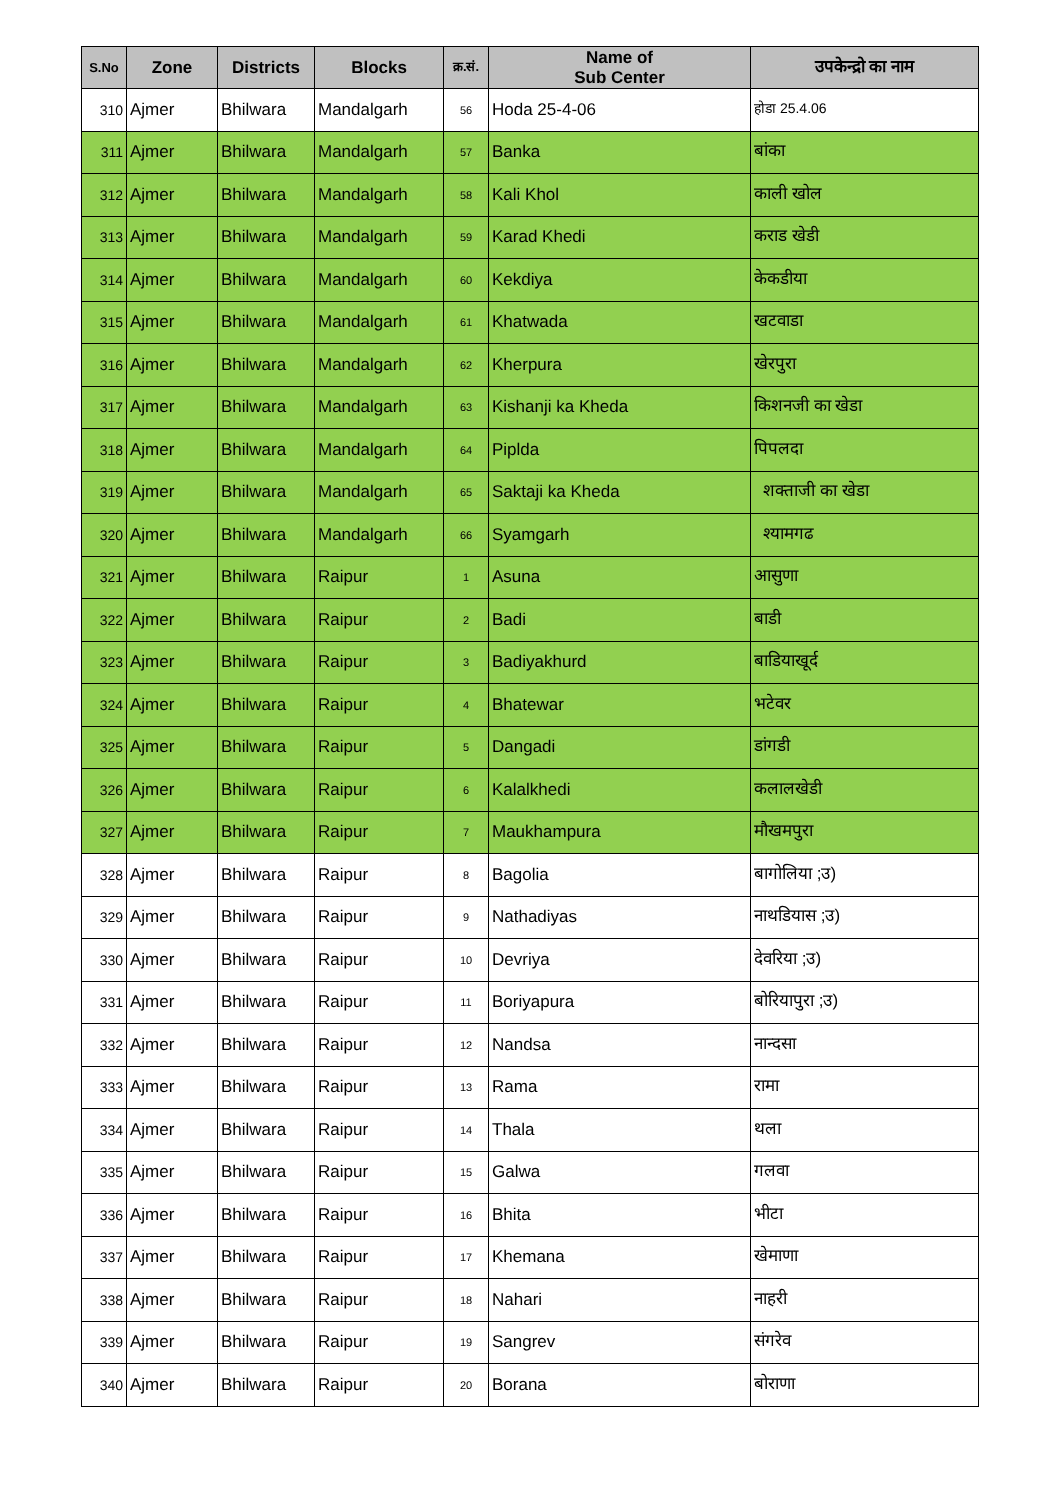| S.No | Zone | Districts | Blocks | क्र.सं. | Name of Sub Center | उपकेन्द्रो का नाम |
| --- | --- | --- | --- | --- | --- | --- |
| 310 | Ajmer | Bhilwara | Mandalgarh | 56 | Hoda 25-4-06 | होडा 25.4.06 |
| 311 | Ajmer | Bhilwara | Mandalgarh | 57 | Banka | बांका |
| 312 | Ajmer | Bhilwara | Mandalgarh | 58 | Kali Khol | काली खोल |
| 313 | Ajmer | Bhilwara | Mandalgarh | 59 | Karad Khedi | कराड खेडी |
| 314 | Ajmer | Bhilwara | Mandalgarh | 60 | Kekdiya | केकडीया |
| 315 | Ajmer | Bhilwara | Mandalgarh | 61 | Khatwada | खटवाडा |
| 316 | Ajmer | Bhilwara | Mandalgarh | 62 | Kherpura | खेरपुरा |
| 317 | Ajmer | Bhilwara | Mandalgarh | 63 | Kishanji ka Kheda | किशनजी का खेडा |
| 318 | Ajmer | Bhilwara | Mandalgarh | 64 | Piplda | पिपलदा |
| 319 | Ajmer | Bhilwara | Mandalgarh | 65 | Saktaji ka Kheda | शक्ताजी का खेडा |
| 320 | Ajmer | Bhilwara | Mandalgarh | 66 | Syamgarh | श्यामगढ |
| 321 | Ajmer | Bhilwara | Raipur | 1 | Asuna | आसुणा |
| 322 | Ajmer | Bhilwara | Raipur | 2 | Badi | बाडी |
| 323 | Ajmer | Bhilwara | Raipur | 3 | Badiyakhurd | बाडियाखूर्द |
| 324 | Ajmer | Bhilwara | Raipur | 4 | Bhatewar | भटेवर |
| 325 | Ajmer | Bhilwara | Raipur | 5 | Dangadi | डांगडी |
| 326 | Ajmer | Bhilwara | Raipur | 6 | Kalalkhedi | कलालखेडी |
| 327 | Ajmer | Bhilwara | Raipur | 7 | Maukhampura | मौखमपुरा |
| 328 | Ajmer | Bhilwara | Raipur | 8 | Bagolia | बागोलिया ;उ) |
| 329 | Ajmer | Bhilwara | Raipur | 9 | Nathadiyas | नाथडियास ;उ) |
| 330 | Ajmer | Bhilwara | Raipur | 10 | Devriya | देवरिया ;उ) |
| 331 | Ajmer | Bhilwara | Raipur | 11 | Boriyapura | बोरियापुरा ;उ) |
| 332 | Ajmer | Bhilwara | Raipur | 12 | Nandsa | नान्दसा |
| 333 | Ajmer | Bhilwara | Raipur | 13 | Rama | रामा |
| 334 | Ajmer | Bhilwara | Raipur | 14 | Thala | थला |
| 335 | Ajmer | Bhilwara | Raipur | 15 | Galwa | गलवा |
| 336 | Ajmer | Bhilwara | Raipur | 16 | Bhita | भीटा |
| 337 | Ajmer | Bhilwara | Raipur | 17 | Khemana | खेमाणा |
| 338 | Ajmer | Bhilwara | Raipur | 18 | Nahari | नाहरी |
| 339 | Ajmer | Bhilwara | Raipur | 19 | Sangrev | संगरेव |
| 340 | Ajmer | Bhilwara | Raipur | 20 | Borana | बोराणा |